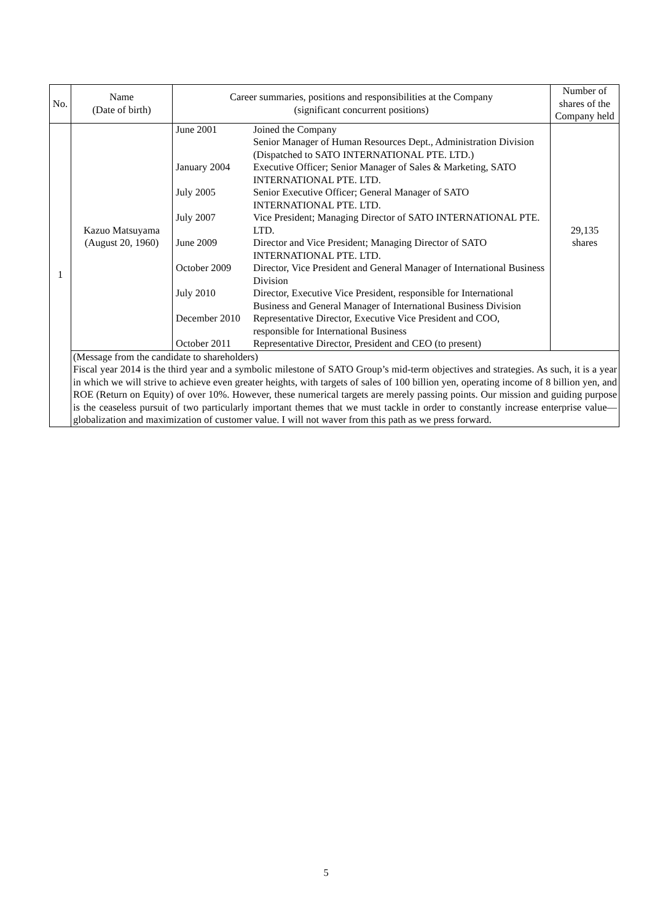| No. | Name (Date of birth) | Career summaries, positions and responsibilities at the Company (significant concurrent positions) | Number of shares of the Company held |
| --- | --- | --- | --- |
| 1 | Kazuo Matsuyama (August 20, 1960) | / June 2001 / Joined the Company Senior Manager of Human Resources Dept., Administration Division (Dispatched to SATO INTERNATIONAL PTE. LTD.) / / January 2004 / Executive Officer; Senior Manager of Sales & Marketing, SATO INTERNATIONAL PTE. LTD. / / July 2005 / Senior Executive Officer; General Manager of SATO INTERNATIONAL PTE. LTD. / / July 2007 / Vice President; Managing Director of SATO INTERNATIONAL PTE. LTD. / / June 2009 / Director and Vice President; Managing Director of SATO INTERNATIONAL PTE. LTD. / / October 2009 / Director, Vice President and General Manager of International Business Division / / July 2010 / Director, Executive Vice President, responsible for International Business and General Manager of International Business Division / / December 2010 / Representative Director, Executive Vice President and COO, responsible for International Business / / October 2011 / Representative Director, President and CEO (to present) / | 29,135 shares |
| | (Message from the candidate to shareholders) Fiscal year 2014 is the third year and a symbolic milestone of SATO Group’s mid-term objectives and strategies. As such, it is a year in which we will strive to achieve even greater heights, with targets of sales of 100 billion yen, operating income of 8 billion yen, and ROE (Return on Equity) of over 10%. However, these numerical targets are merely passing points. Our mission and guiding purpose is the ceaseless pursuit of two particularly important themes that we must tackle in order to constantly increase enterprise value—globalization and maximization of customer value. I will not waver from this path as we press forward. | | |
5